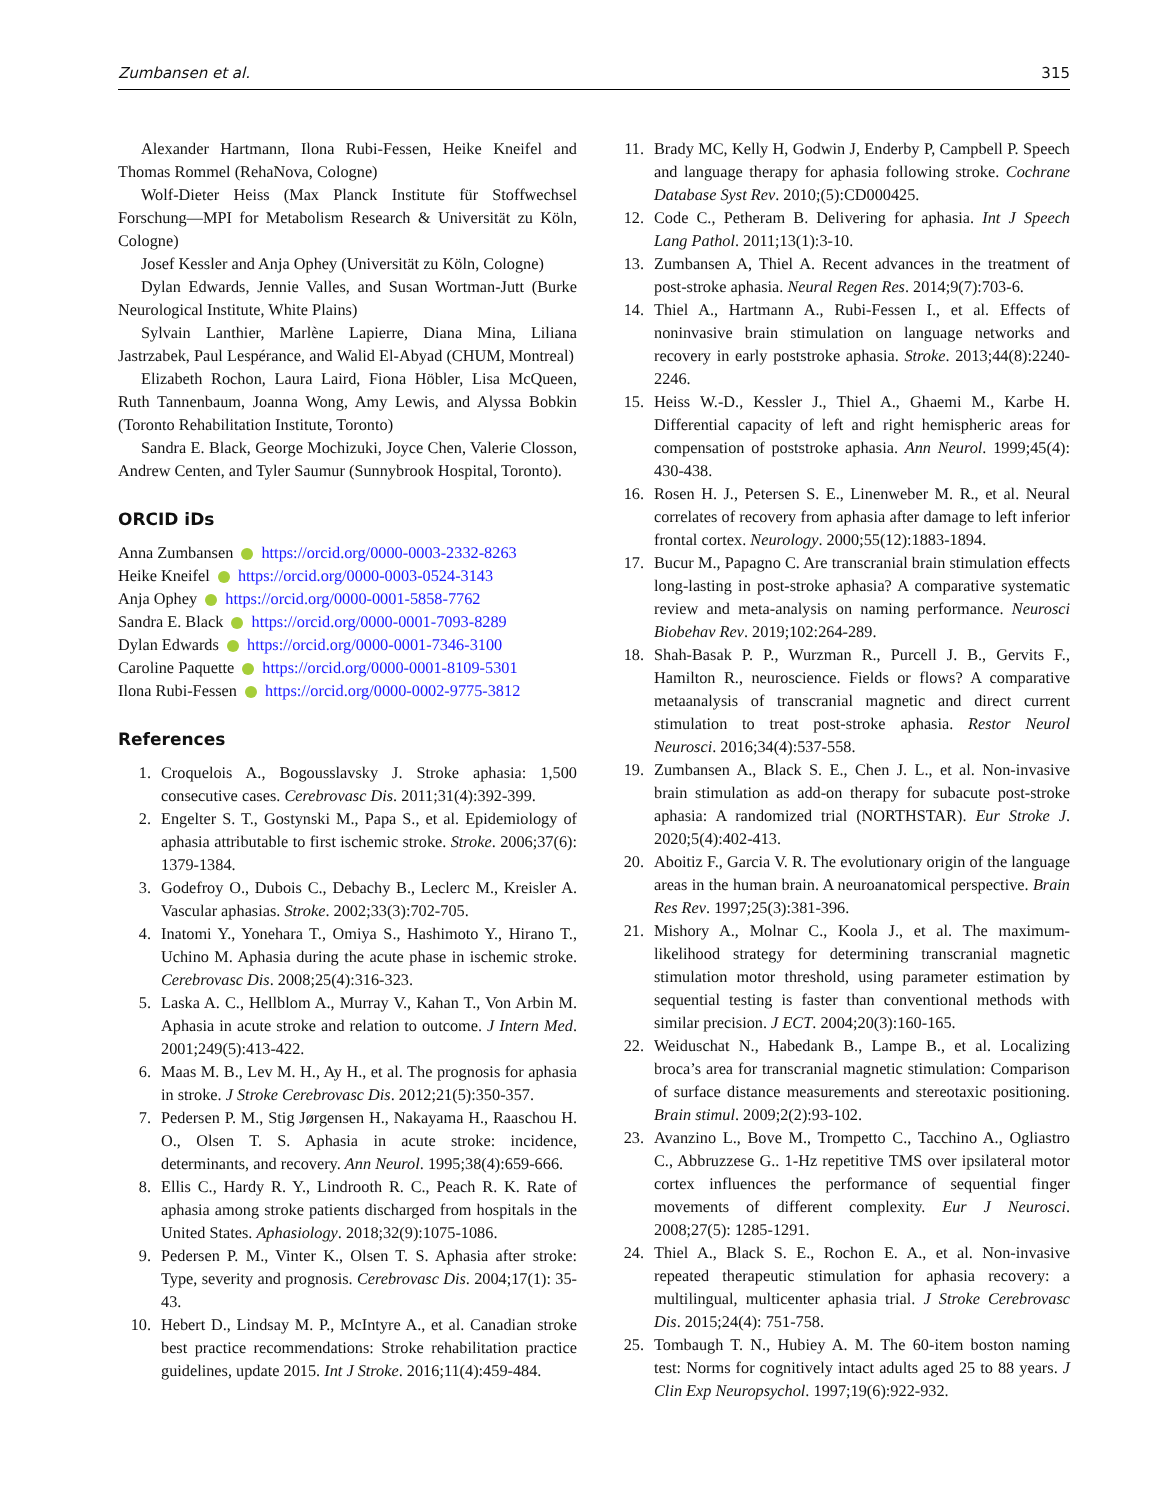Zumbansen et al. 315
Alexander Hartmann, Ilona Rubi-Fessen, Heike Kneifel and Thomas Rommel (RehaNova, Cologne)
Wolf-Dieter Heiss (Max Planck Institute für Stoffwechsel Forschung—MPI for Metabolism Research & Universität zu Köln, Cologne)
Josef Kessler and Anja Ophey (Universität zu Köln, Cologne)
Dylan Edwards, Jennie Valles, and Susan Wortman-Jutt (Burke Neurological Institute, White Plains)
Sylvain Lanthier, Marlène Lapierre, Diana Mina, Liliana Jastrzabek, Paul Lespérance, and Walid El-Abyad (CHUM, Montreal)
Elizabeth Rochon, Laura Laird, Fiona Höbler, Lisa McQueen, Ruth Tannenbaum, Joanna Wong, Amy Lewis, and Alyssa Bobkin (Toronto Rehabilitation Institute, Toronto)
Sandra E. Black, George Mochizuki, Joyce Chen, Valerie Closson, Andrew Centen, and Tyler Saumur (Sunnybrook Hospital, Toronto).
ORCID iDs
Anna Zumbansen https://orcid.org/0000-0003-2332-8263
Heike Kneifel https://orcid.org/0000-0003-0524-3143
Anja Ophey https://orcid.org/0000-0001-5858-7762
Sandra E. Black https://orcid.org/0000-0001-7093-8289
Dylan Edwards https://orcid.org/0000-0001-7346-3100
Caroline Paquette https://orcid.org/0000-0001-8109-5301
Ilona Rubi-Fessen https://orcid.org/0000-0002-9775-3812
References
1. Croquelois A., Bogousslavsky J. Stroke aphasia: 1,500 consecutive cases. Cerebrovasc Dis. 2011;31(4):392-399.
2. Engelter S. T., Gostynski M., Papa S., et al. Epidemiology of aphasia attributable to first ischemic stroke. Stroke. 2006;37(6): 1379-1384.
3. Godefroy O., Dubois C., Debachy B., Leclerc M., Kreisler A. Vascular aphasias. Stroke. 2002;33(3):702-705.
4. Inatomi Y., Yonehara T., Omiya S., Hashimoto Y., Hirano T., Uchino M. Aphasia during the acute phase in ischemic stroke. Cerebrovasc Dis. 2008;25(4):316-323.
5. Laska A. C., Hellblom A., Murray V., Kahan T., Von Arbin M. Aphasia in acute stroke and relation to outcome. J Intern Med. 2001;249(5):413-422.
6. Maas M. B., Lev M. H., Ay H., et al. The prognosis for aphasia in stroke. J Stroke Cerebrovasc Dis. 2012;21(5):350-357.
7. Pedersen P. M., Stig Jørgensen H., Nakayama H., Raaschou H. O., Olsen T. S. Aphasia in acute stroke: incidence, determinants, and recovery. Ann Neurol. 1995;38(4):659-666.
8. Ellis C., Hardy R. Y., Lindrooth R. C., Peach R. K. Rate of aphasia among stroke patients discharged from hospitals in the United States. Aphasiology. 2018;32(9):1075-1086.
9. Pedersen P. M., Vinter K., Olsen T. S. Aphasia after stroke: Type, severity and prognosis. Cerebrovasc Dis. 2004;17(1): 35-43.
10. Hebert D., Lindsay M. P., McIntyre A., et al. Canadian stroke best practice recommendations: Stroke rehabilitation practice guidelines, update 2015. Int J Stroke. 2016;11(4):459-484.
11. Brady MC, Kelly H, Godwin J, Enderby P, Campbell P. Speech and language therapy for aphasia following stroke. Cochrane Database Syst Rev. 2010;(5):CD000425.
12. Code C., Petheram B. Delivering for aphasia. Int J Speech Lang Pathol. 2011;13(1):3-10.
13. Zumbansen A, Thiel A. Recent advances in the treatment of post-stroke aphasia. Neural Regen Res. 2014;9(7):703-6.
14. Thiel A., Hartmann A., Rubi-Fessen I., et al. Effects of noninvasive brain stimulation on language networks and recovery in early poststroke aphasia. Stroke. 2013;44(8):2240-2246.
15. Heiss W.-D., Kessler J., Thiel A., Ghaemi M., Karbe H. Differential capacity of left and right hemispheric areas for compensation of poststroke aphasia. Ann Neurol. 1999;45(4): 430-438.
16. Rosen H. J., Petersen S. E., Linenweber M. R., et al. Neural correlates of recovery from aphasia after damage to left inferior frontal cortex. Neurology. 2000;55(12):1883-1894.
17. Bucur M., Papagno C. Are transcranial brain stimulation effects long-lasting in post-stroke aphasia? A comparative systematic review and meta-analysis on naming performance. Neurosci Biobehav Rev. 2019;102:264-289.
18. Shah-Basak P. P., Wurzman R., Purcell J. B., Gervits F., Hamilton R., neuroscience. Fields or flows? A comparative metaanalysis of transcranial magnetic and direct current stimulation to treat post-stroke aphasia. Restor Neurol Neurosci. 2016;34(4):537-558.
19. Zumbansen A., Black S. E., Chen J. L., et al. Non-invasive brain stimulation as add-on therapy for subacute post-stroke aphasia: A randomized trial (NORTHSTAR). Eur Stroke J. 2020;5(4):402-413.
20. Aboitiz F., Garcia V. R. The evolutionary origin of the language areas in the human brain. A neuroanatomical perspective. Brain Res Rev. 1997;25(3):381-396.
21. Mishory A., Molnar C., Koola J., et al. The maximum-likelihood strategy for determining transcranial magnetic stimulation motor threshold, using parameter estimation by sequential testing is faster than conventional methods with similar precision. J ECT. 2004;20(3):160-165.
22. Weiduschat N., Habedank B., Lampe B., et al. Localizing broca’s area for transcranial magnetic stimulation: Comparison of surface distance measurements and stereotaxic positioning. Brain stimul. 2009;2(2):93-102.
23. Avanzino L., Bove M., Trompetto C., Tacchino A., Ogliastro C., Abbruzzese G.. 1-Hz repetitive TMS over ipsilateral motor cortex influences the performance of sequential finger movements of different complexity. Eur J Neurosci. 2008;27(5): 1285-1291.
24. Thiel A., Black S. E., Rochon E. A., et al. Non-invasive repeated therapeutic stimulation for aphasia recovery: a multilingual, multicenter aphasia trial. J Stroke Cerebrovasc Dis. 2015;24(4): 751-758.
25. Tombaugh T. N., Hubiey A. M. The 60-item boston naming test: Norms for cognitively intact adults aged 25 to 88 years. J Clin Exp Neuropsychol. 1997;19(6):922-932.